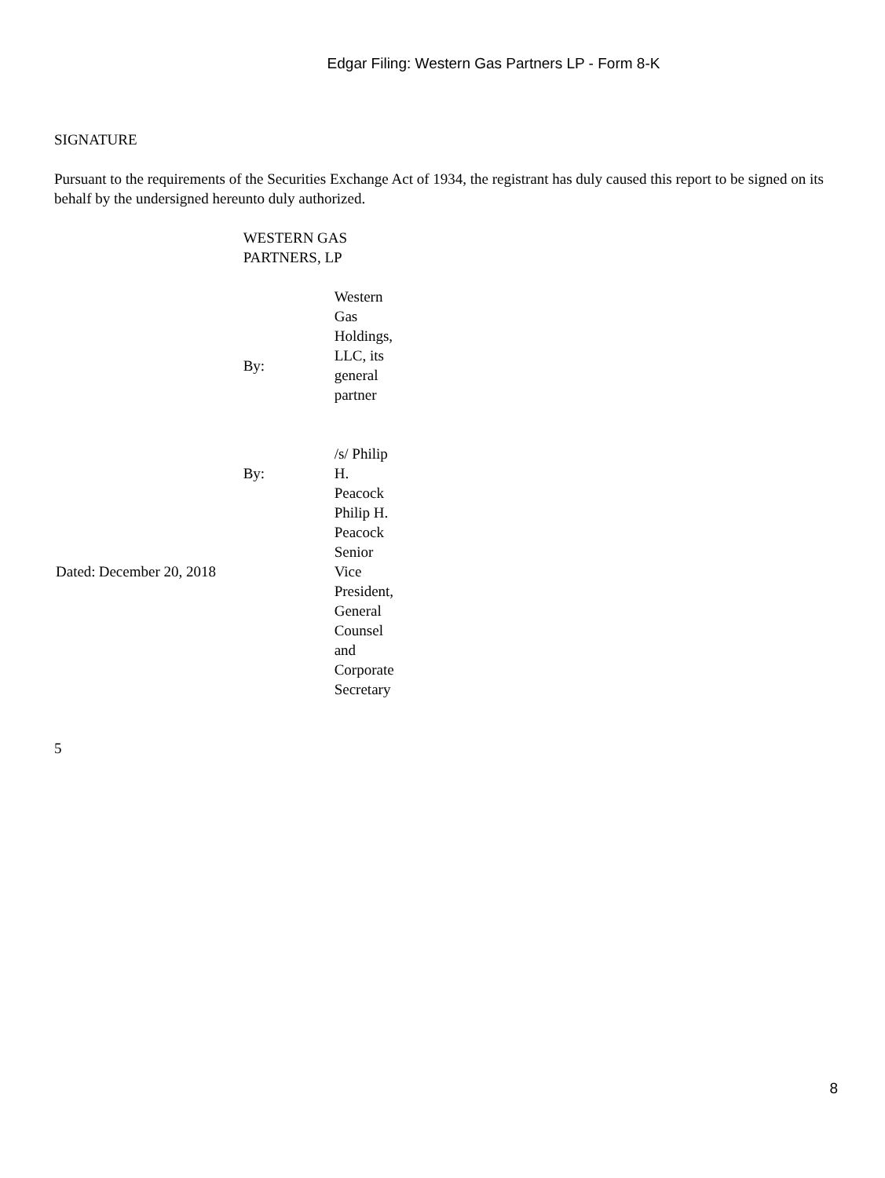Edgar Filing: Western Gas Partners LP - Form 8-K
SIGNATURE
Pursuant to the requirements of the Securities Exchange Act of 1934, the registrant has duly caused this report to be signed on its behalf by the undersigned hereunto duly authorized.
| | | WESTERN GAS PARTNERS, LP | |
| | | By: | Western Gas Holdings, LLC, its general partner |
| Dated: | December 20, 2018 | By: | /s/ Philip H. Peacock Philip H. Peacock Senior Vice President, General Counsel and Corporate Secretary |
5
8